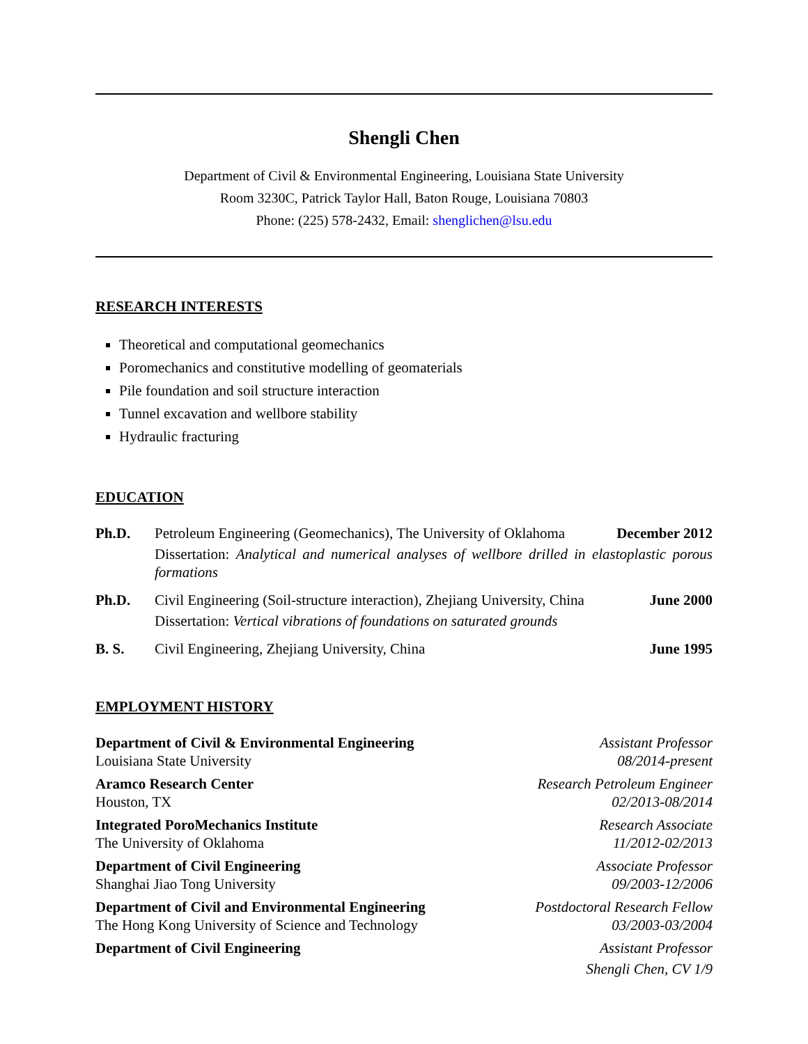Shengli Chen
Department of Civil & Environmental Engineering, Louisiana State University
Room 3230C, Patrick Taylor Hall, Baton Rouge, Louisiana 70803
Phone: (225) 578-2432, Email: shenglichen@lsu.edu
RESEARCH INTERESTS
Theoretical and computational geomechanics
Poromechanics and constitutive modelling of geomaterials
Pile foundation and soil structure interaction
Tunnel excavation and wellbore stability
Hydraulic fracturing
EDUCATION
Ph.D.
Petroleum Engineering (Geomechanics), The University of Oklahoma
December 2012
Dissertation: Analytical and numerical analyses of wellbore drilled in elastoplastic porous formations
Ph.D.
Civil Engineering (Soil-structure interaction), Zhejiang University, China
June 2000
Dissertation: Vertical vibrations of foundations on saturated grounds
B. S.
Civil Engineering, Zhejiang University, China
June 1995
EMPLOYMENT HISTORY
Department of Civil & Environmental Engineering
Louisiana State University
Assistant Professor
08/2014-present
Aramco Research Center
Houston, TX
Research Petroleum Engineer
02/2013-08/2014
Integrated PoroMechanics Institute
The University of Oklahoma
Research Associate
11/2012-02/2013
Department of Civil Engineering
Shanghai Jiao Tong University
Associate Professor
09/2003-12/2006
Department of Civil and Environmental Engineering
The Hong Kong University of Science and Technology
Postdoctoral Research Fellow
03/2003-03/2004
Department of Civil Engineering
Assistant Professor
Shengli Chen, CV 1/9